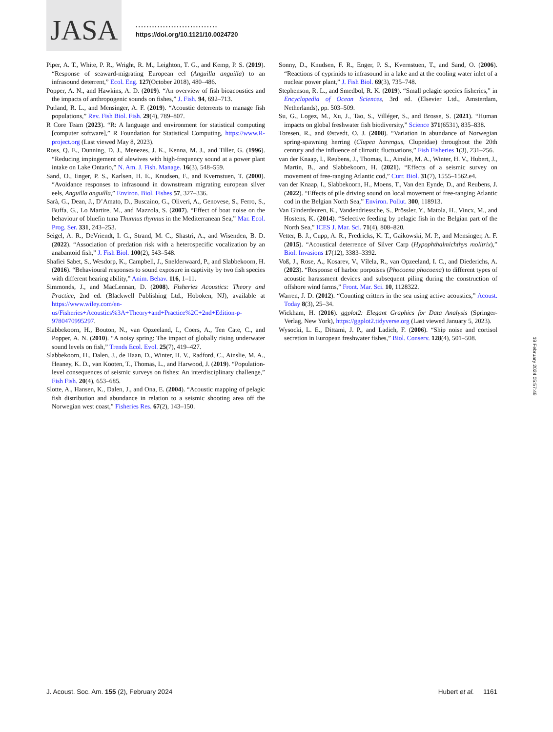JASA
..............................
https://doi.org/10.1121/10.0024720
Piper, A. T., White, P. R., Wright, R. M., Leighton, T. G., and Kemp, P. S. (2019). “Response of seaward-migrating European eel (Anguilla anguilla) to an infrasound deterrent,” Ecol. Eng. 127(October 2018), 480–486.
Popper, A. N., and Hawkins, A. D. (2019). “An overview of fish bioacoustics and the impacts of anthropogenic sounds on fishes,” J. Fish. 94, 692–713.
Putland, R. L., and Mensinger, A. F. (2019). “Acoustic deterrents to manage fish populations,” Rev. Fish Biol. Fish. 29(4), 789–807.
R Core Team (2023). “R: A language and environment for statistical computing [computer software],” R Foundation for Statistical Computing, https://www.R-project.org (Last viewed May 8, 2023).
Ross, Q. E., Dunning, D. J., Menezes, J. K., Kenna, M. J., and Tiller, G. (1996). “Reducing impingement of alewives with high-frequency sound at a power plant intake on Lake Ontario,” N. Am. J. Fish. Manage. 16(3), 548–559.
Sand, O., Enger, P. S., Karlsen, H. E., Knudsen, F., and Kvernstuen, T. (2000). “Avoidance responses to infrasound in downstream migrating european silver eels, Anguilla anguilla,” Environ. Biol. Fishes 57, 327–336.
Sarà, G., Dean, J., D’Amato, D., Buscaino, G., Oliveri, A., Genovese, S., Ferro, S., Buffa, G., Lo Martire, M., and Mazzola, S. (2007). “Effect of boat noise on the behaviour of bluefin tuna Thunnus thynnus in the Mediterranean Sea,” Mar. Ecol. Prog. Ser. 331, 243–253.
Seigel, A. R., DeVriendt, I. G., Strand, M. C., Shastri, A., and Wisenden, B. D. (2022). “Association of predation risk with a heterospecific vocalization by an anabantoid fish,” J. Fish Biol. 100(2), 543–548.
Shafiei Sabet, S., Wesdorp, K., Campbell, J., Snelderwaard, P., and Slabbekoorn, H. (2016). “Behavioural responses to sound exposure in captivity by two fish species with different hearing ability,” Anim. Behav. 116, 1–11.
Simmonds, J., and MacLennan, D. (2008). Fisheries Acoustics: Theory and Practice, 2nd ed. (Blackwell Publishing Ltd., Hoboken, NJ), available at https://www.wiley.com/en-us/Fisheries+Acoustics%3A+Theory+and+Practice%2C+2nd+Edition-p-9780470995297.
Slabbekoorn, H., Bouton, N., van Opzeeland, I., Coers, A., Ten Cate, C., and Popper, A. N. (2010). “A noisy spring: The impact of globally rising underwater sound levels on fish,” Trends Ecol. Evol. 25(7), 419–427.
Slabbekoorn, H., Dalen, J., de Haan, D., Winter, H. V., Radford, C., Ainslie, M. A., Heaney, K. D., van Kooten, T., Thomas, L., and Harwood, J. (2019). “Population-level consequences of seismic surveys on fishes: An interdisciplinary challenge,” Fish Fish. 20(4), 653–685.
Slotte, A., Hansen, K., Dalen, J., and Ona, E. (2004). “Acoustic mapping of pelagic fish distribution and abundance in relation to a seismic shooting area off the Norwegian west coast,” Fisheries Res. 67(2), 143–150.
Sonny, D., Knudsen, F. R., Enger, P. S., Kvernstuen, T., and Sand, O. (2006). “Reactions of cyprinids to infrasound in a lake and at the cooling water inlet of a nuclear power plant,” J. Fish Biol. 69(3), 735–748.
Stephenson, R. L., and Smedbol, R. K. (2019). “Small pelagic species fisheries,” in Encyclopedia of Ocean Sciences, 3rd ed. (Elsevier Ltd., Amsterdam, Netherlands), pp. 503–509.
Su, G., Logez, M., Xu, J., Tao, S., Villéger, S., and Brosse, S. (2021). “Human impacts on global freshwater fish biodiversity,” Science 371(6531), 835–838.
Toresen, R., and Østvedt, O. J. (2008). “Variation in abundance of Norwegian spring-spawning herring (Clupea harengus, Clupeidae) throughout the 20th century and the influence of climatic fluctuations,” Fish Fisheries 1(3), 231–256.
van der Knaap, I., Reubens, J., Thomas, L., Ainslie, M. A., Winter, H. V., Hubert, J., Martin, B., and Slabbekoorn, H. (2021). “Effects of a seismic survey on movement of free-ranging Atlantic cod,” Curr. Biol. 31(7), 1555–1562.e4.
van der Knaap, I., Slabbekoorn, H., Moens, T., Van den Eynde, D., and Reubens, J. (2022). “Effects of pile driving sound on local movement of free-ranging Atlantic cod in the Belgian North Sea,” Environ. Pollut. 300, 118913.
Van Ginderdeuren, K., Vandendriessche, S., Prössler, Y., Matola, H., Vincx, M., and Hostens, K. (2014). “Selective feeding by pelagic fish in the Belgian part of the North Sea,” ICES J. Mar. Sci. 71(4), 808–820.
Vetter, B. J., Cupp, A. R., Fredricks, K. T., Gaikowski, M. P., and Mensinger, A. F. (2015). “Acoustical deterrence of Silver Carp (Hypophthalmichthys molitrix),” Biol. Invasions 17(12), 3383–3392.
Voß, J., Rose, A., Kosarev, V., Vílela, R., van Opzeeland, I. C., and Diederichs, A. (2023). “Response of harbor porpoises (Phocoena phocoena) to different types of acoustic harassment devices and subsequent piling during the construction of offshore wind farms,” Front. Mar. Sci. 10, 1128322.
Warren, J. D. (2012). “Counting critters in the sea using active acoustics,” Acoust. Today 8(3), 25–34.
Wickham, H. (2016). ggplot2: Elegant Graphics for Data Analysis (Springer-Verlag, New York), https://ggplot2.tidyverse.org (Last viewed January 5, 2023).
Wysocki, L. E., Dittami, J. P., and Ladich, F. (2006). “Ship noise and cortisol secretion in European freshwater fishes,” Biol. Conserv. 128(4), 501–508.
19 February 2024 05:57:49
J. Acoust. Soc. Am. 155 (2), February 2024 Hubert et al. 1161